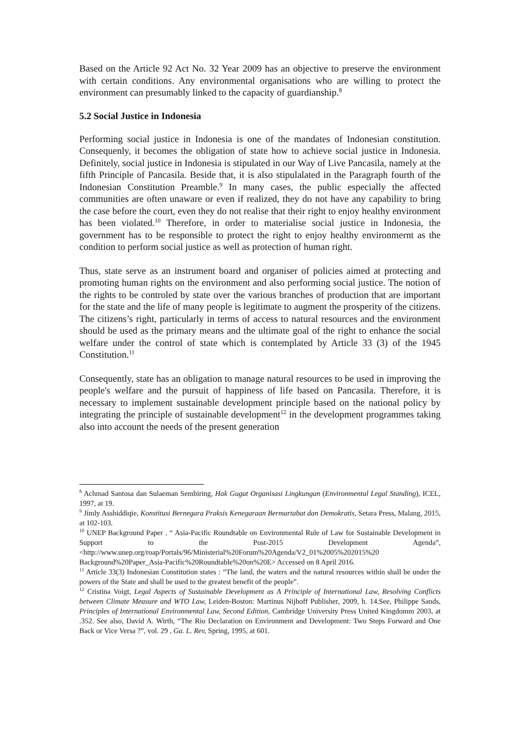Based on the Article 92 Act No. 32 Year 2009 has an objective to preserve the environment with certain conditions. Any environmental organisations who are willing to protect the environment can presumably linked to the capacity of guardianship.<sup>8</sup>
5.2 Social Justice in Indonesia
Performing social justice in Indonesia is one of the mandates of Indonesian constitution. Consequenly, it becomes the obligation of state how to achieve social justice in Indonesia. Definitely, social justice in Indonesia is stipulated in our Way of Live Pancasila, namely at the fifth Principle of Pancasila. Beside that, it is also stipulalated in the Paragraph fourth of the Indonesian Constitution Preamble.<sup>9</sup> In many cases, the public especially the affected communities are often unaware or even if realized, they do not have any capability to bring the case before the court, even they do not realise that their right to enjoy healthy environment has been violated.<sup>10</sup> Therefore, in order to materialise social justice in Indonesia, the government has to be responsible to protect the right to enjoy healthy environmernt as the condition to perform social justice as well as protection of human right.
Thus, state serve as an instrument board and organiser of policies aimed at protecting and promoting human rights on the environment and also performing social justice. The notion of the rights to be controled by state over the various branches of production that are important for the state and the life of many people is legitimate to augment the prosperity of the citizens. The citizens’s right, particularly in terms of access to natural resources and the environment should be used as the primary means and the ultimate goal of the right to enhance the social welfare under the control of state which is contemplated by Article 33 (3) of the 1945 Constitution.<sup>11</sup>
Consequently, state has an obligation to manage natural resources to be used in improving the people's welfare and the pursuit of happiness of life based on Pancasila. Therefore, it is necessary to implement sustainable development principle based on the national policy by integrating the principle of sustainable development<sup>12</sup> in the development programmes taking also into account the needs of the present generation
<sup>8</sup> Achmad Santosa dan Sulaeman Sembiring, Hak Gugat Organisasi Lingkungan (Environmental Legal Standing), ICEL, 1997, at 19.
<sup>9</sup> Jimly Asshiddiqie, Konstitusi Bernegara Praksis Kenegaraan Bermartabat dan Demokratis, Setara Press, Malang, 2015, at 102-103.
<sup>10</sup> UNEP Background Paper . “ Asia-Pacific Roundtable on Environmental Rule of Law for Sustainable Development in Support to the Post-2015 Development Agenda”, <http://www.unep.org/roap/Portals/96/Ministerial%20Forum%20Agenda/V2_01%2005%202015%20 Background%20Paper_Asia-Pacific%20Roundtable%20on%20E> Accessed on 8 April 2016.
<sup>11</sup> Article 33(3) Indonesian Constitution states : “The land, the waters and the natural resources within shall be under the powers of the State and shall be used to the greatest benefit of the people”.
<sup>12</sup> Cristina Voigt, Legal Aspects of Sustainable Development as A Principle of International Law, Resolving Conflicts between Climate Measure and WTO Law, Leiden-Boston: Martinus Nijhoff Publisher, 2009, h. 14.See, Philippe Sands, Principles of International Environmental Law, Second Edition, Cambridge University Press United Kingdomm 2003, at .352. See also, David A. Wirth, “The Rio Declaration on Environment and Development: Two Steps Forward and One Back or Vice Versa ?”, vol. 29 , Ga. L. Rev, Spring, 1995, at 601.